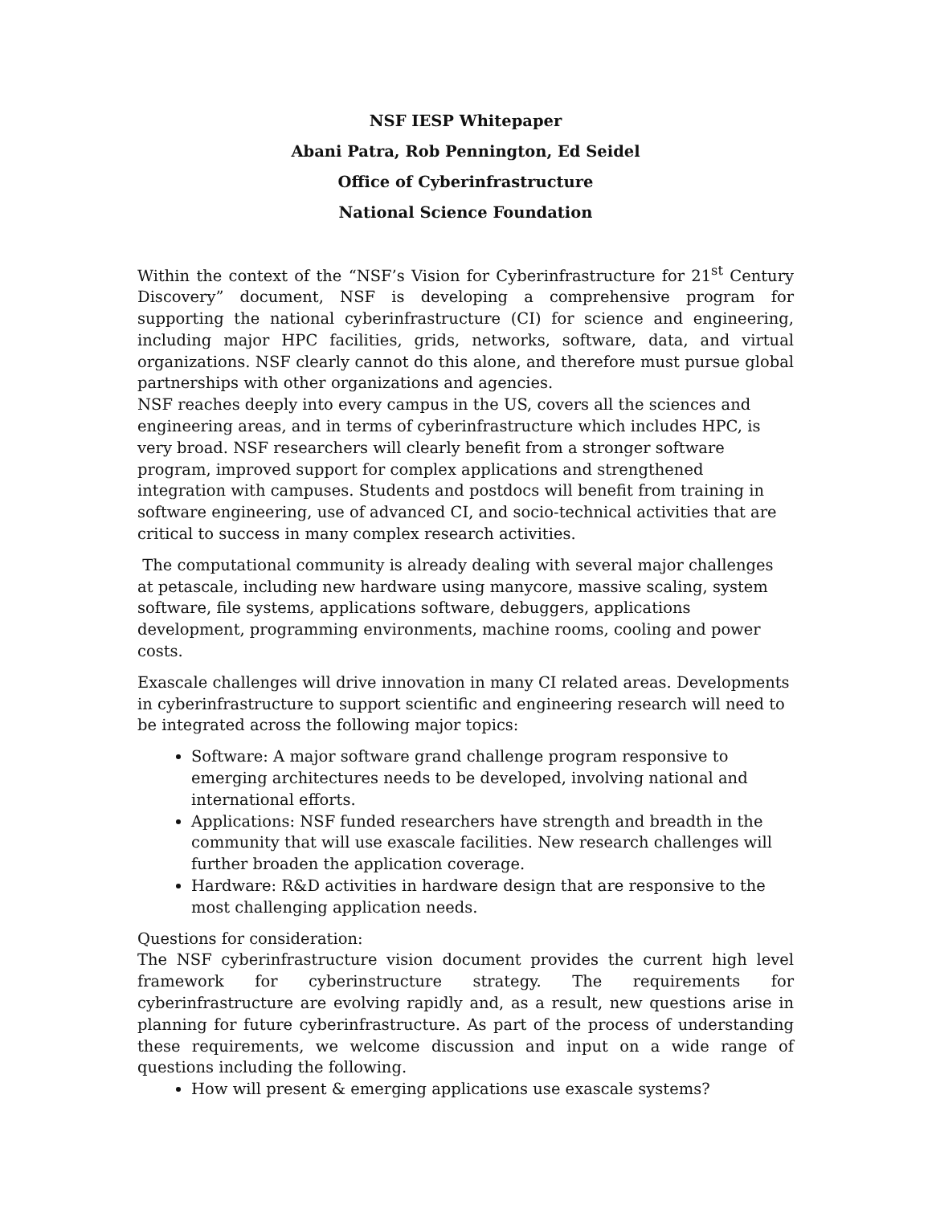NSF IESP Whitepaper
Abani Patra, Rob Pennington, Ed Seidel
Office of Cyberinfrastructure
National Science Foundation
Within the context of the “NSF’s Vision for Cyberinfrastructure for 21<sup>st</sup> Century Discovery” document, NSF is developing a comprehensive program for supporting the national cyberinfrastructure (CI) for science and engineering, including major HPC facilities, grids, networks, software, data, and virtual organizations. NSF clearly cannot do this alone, and therefore must pursue global partnerships with other organizations and agencies.
NSF reaches deeply into every campus in the US, covers all the sciences and engineering areas, and in terms of cyberinfrastructure which includes HPC, is very broad. NSF researchers will clearly benefit from a stronger software program, improved support for complex applications and strengthened integration with campuses. Students and postdocs will benefit from training in software engineering, use of advanced CI, and socio-technical activities that are critical to success in many complex research activities.
The computational community is already dealing with several major challenges at petascale, including new hardware using manycore, massive scaling, system software, file systems, applications software, debuggers, applications development, programming environments, machine rooms, cooling and power costs.
Exascale challenges will drive innovation in many CI related areas. Developments in cyberinfrastructure to support scientific and engineering research will need to be integrated across the following major topics:
Software: A major software grand challenge program responsive to emerging architectures needs to be developed, involving national and international efforts.
Applications: NSF funded researchers have strength and breadth in the community that will use exascale facilities. New research challenges will further broaden the application coverage.
Hardware: R&D activities in hardware design that are responsive to the most challenging application needs.
Questions for consideration:
The NSF cyberinfrastructure vision document provides the current high level framework for cyberinstructure strategy. The requirements for cyberinfrastructure are evolving rapidly and, as a result, new questions arise in planning for future cyberinfrastructure. As part of the process of understanding these requirements, we welcome discussion and input on a wide range of questions including the following.
How will present & emerging applications use exascale systems?